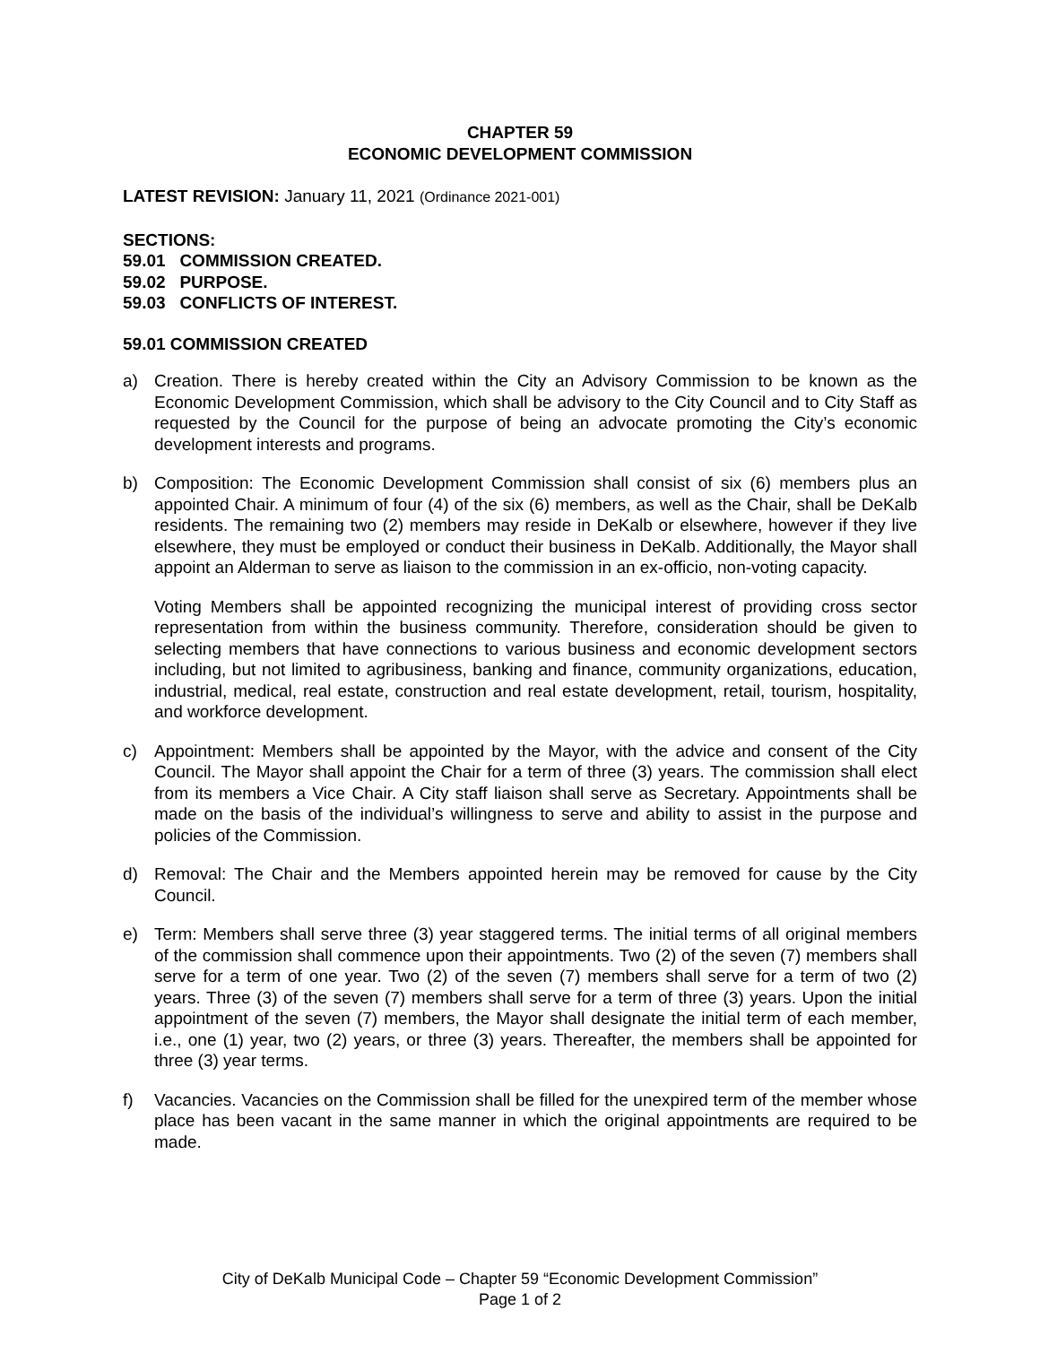CHAPTER 59
ECONOMIC DEVELOPMENT COMMISSION
LATEST REVISION: January 11, 2021 (Ordinance 2021-001)
SECTIONS:
59.01 COMMISSION CREATED.
59.02 PURPOSE.
59.03 CONFLICTS OF INTEREST.
59.01 COMMISSION CREATED
a) Creation. There is hereby created within the City an Advisory Commission to be known as the Economic Development Commission, which shall be advisory to the City Council and to City Staff as requested by the Council for the purpose of being an advocate promoting the City’s economic development interests and programs.
b) Composition: The Economic Development Commission shall consist of six (6) members plus an appointed Chair. A minimum of four (4) of the six (6) members, as well as the Chair, shall be DeKalb residents. The remaining two (2) members may reside in DeKalb or elsewhere, however if they live elsewhere, they must be employed or conduct their business in DeKalb. Additionally, the Mayor shall appoint an Alderman to serve as liaison to the commission in an ex-officio, non-voting capacity.
Voting Members shall be appointed recognizing the municipal interest of providing cross sector representation from within the business community. Therefore, consideration should be given to selecting members that have connections to various business and economic development sectors including, but not limited to agribusiness, banking and finance, community organizations, education, industrial, medical, real estate, construction and real estate development, retail, tourism, hospitality, and workforce development.
c) Appointment: Members shall be appointed by the Mayor, with the advice and consent of the City Council. The Mayor shall appoint the Chair for a term of three (3) years. The commission shall elect from its members a Vice Chair. A City staff liaison shall serve as Secretary. Appointments shall be made on the basis of the individual’s willingness to serve and ability to assist in the purpose and policies of the Commission.
d) Removal: The Chair and the Members appointed herein may be removed for cause by the City Council.
e) Term: Members shall serve three (3) year staggered terms. The initial terms of all original members of the commission shall commence upon their appointments. Two (2) of the seven (7) members shall serve for a term of one year. Two (2) of the seven (7) members shall serve for a term of two (2) years. Three (3) of the seven (7) members shall serve for a term of three (3) years. Upon the initial appointment of the seven (7) members, the Mayor shall designate the initial term of each member, i.e., one (1) year, two (2) years, or three (3) years. Thereafter, the members shall be appointed for three (3) year terms.
f) Vacancies. Vacancies on the Commission shall be filled for the unexpired term of the member whose place has been vacant in the same manner in which the original appointments are required to be made.
City of DeKalb Municipal Code – Chapter 59 “Economic Development Commission”
Page 1 of 2